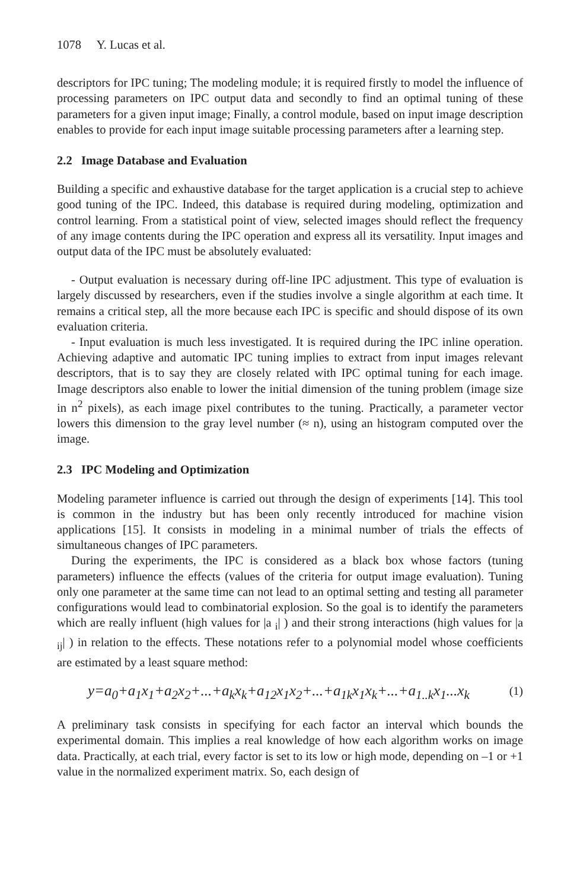1078 Y. Lucas et al.
descriptors for IPC tuning; The modeling module; it is required firstly to model the influence of processing parameters on IPC output data and secondly to find an optimal tuning of these parameters for a given input image; Finally, a control module, based on input image description enables to provide for each input image suitable processing parameters after a learning step.
2.2 Image Database and Evaluation
Building a specific and exhaustive database for the target application is a crucial step to achieve good tuning of the IPC. Indeed, this database is required during modeling, optimization and control learning. From a statistical point of view, selected images should reflect the frequency of any image contents during the IPC operation and express all its versatility. Input images and output data of the IPC must be absolutely evaluated:
- Output evaluation is necessary during off-line IPC adjustment. This type of evaluation is largely discussed by researchers, even if the studies involve a single algorithm at each time. It remains a critical step, all the more because each IPC is specific and should dispose of its own evaluation criteria.
- Input evaluation is much less investigated. It is required during the IPC inline operation. Achieving adaptive and automatic IPC tuning implies to extract from input images relevant descriptors, that is to say they are closely related with IPC optimal tuning for each image. Image descriptors also enable to lower the initial dimension of the tuning problem (image size in n<sup>2</sup> pixels), as each image pixel contributes to the tuning. Practically, a parameter vector lowers this dimension to the gray level number (≈ n), using an histogram computed over the image.
2.3 IPC Modeling and Optimization
Modeling parameter influence is carried out through the design of experiments [14]. This tool is common in the industry but has been only recently introduced for machine vision applications [15]. It consists in modeling in a minimal number of trials the effects of simultaneous changes of IPC parameters.
During the experiments, the IPC is considered as a black box whose factors (tuning parameters) influence the effects (values of the criteria for output image evaluation). Tuning only one parameter at the same time can not lead to an optimal setting and testing all parameter configurations would lead to combinatorial explosion. So the goal is to identify the parameters which are really influent (high values for |a <sub>i</sub>| ) and their strong interactions (high values for |a <sub>ij</sub>| ) in relation to the effects. These notations refer to a polynomial model whose coefficients are estimated by a least square method:
y=a<sub>0</sub>+a<sub>1</sub>x<sub>1</sub>+a<sub>2</sub>x<sub>2</sub>+...+a<sub>k</sub>x<sub>k</sub>+a<sub>12</sub>x<sub>1</sub>x<sub>2</sub>+...+a<sub>1k</sub>x<sub>1</sub>x<sub>k</sub>+...+a<sub>1..k</sub>x<sub>1</sub>...x<sub>k</sub> (1)
A preliminary task consists in specifying for each factor an interval which bounds the experimental domain. This implies a real knowledge of how each algorithm works on image data. Practically, at each trial, every factor is set to its low or high mode, depending on –1 or +1 value in the normalized experiment matrix. So, each design of